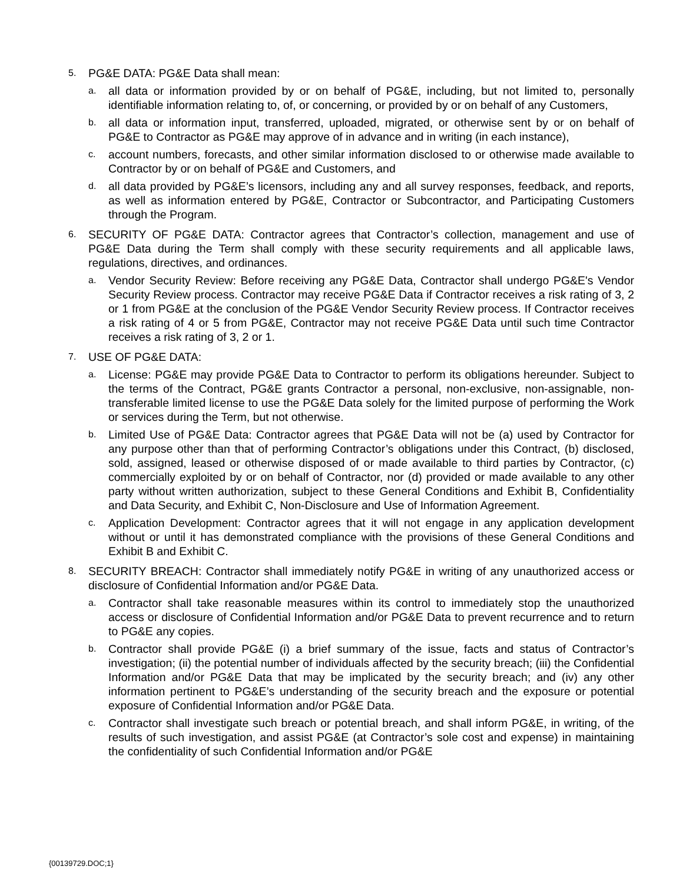5.
PG&E DATA: PG&E Data shall mean:
a.
all data or information provided by or on behalf of PG&E, including, but not limited to, personally identifiable information relating to, of, or concerning, or provided by or on behalf of any Customers,
b.
all data or information input, transferred, uploaded, migrated, or otherwise sent by or on behalf of PG&E to Contractor as PG&E may approve of in advance and in writing (in each instance),
c.
account numbers, forecasts, and other similar information disclosed to or otherwise made available to Contractor by or on behalf of PG&E and Customers, and
d.
all data provided by PG&E’s licensors, including any and all survey responses, feedback, and reports, as well as information entered by PG&E, Contractor or Subcontractor, and Participating Customers through the Program.
6.
SECURITY OF PG&E DATA: Contractor agrees that Contractor’s collection, management and use of PG&E Data during the Term shall comply with these security requirements and all applicable laws, regulations, directives, and ordinances.
a.
Vendor Security Review: Before receiving any PG&E Data, Contractor shall undergo PG&E's Vendor Security Review process. Contractor may receive PG&E Data if Contractor receives a risk rating of 3, 2 or 1 from PG&E at the conclusion of the PG&E Vendor Security Review process. If Contractor receives a risk rating of 4 or 5 from PG&E, Contractor may not receive PG&E Data until such time Contractor receives a risk rating of 3, 2 or 1.
7.
USE OF PG&E DATA:
a.
License: PG&E may provide PG&E Data to Contractor to perform its obligations hereunder. Subject to the terms of the Contract, PG&E grants Contractor a personal, non-exclusive, non-assignable, non-transferable limited license to use the PG&E Data solely for the limited purpose of performing the Work or services during the Term, but not otherwise.
b.
Limited Use of PG&E Data: Contractor agrees that PG&E Data will not be (a) used by Contractor for any purpose other than that of performing Contractor’s obligations under this Contract, (b) disclosed, sold, assigned, leased or otherwise disposed of or made available to third parties by Contractor, (c) commercially exploited by or on behalf of Contractor, nor (d) provided or made available to any other party without written authorization, subject to these General Conditions and Exhibit B, Confidentiality and Data Security, and Exhibit C, Non-Disclosure and Use of Information Agreement.
c.
Application Development: Contractor agrees that it will not engage in any application development without or until it has demonstrated compliance with the provisions of these General Conditions and Exhibit B and Exhibit C.
8.
SECURITY BREACH: Contractor shall immediately notify PG&E in writing of any unauthorized access or disclosure of Confidential Information and/or PG&E Data.
a.
Contractor shall take reasonable measures within its control to immediately stop the unauthorized access or disclosure of Confidential Information and/or PG&E Data to prevent recurrence and to return to PG&E any copies.
b.
Contractor shall provide PG&E (i) a brief summary of the issue, facts and status of Contractor’s investigation; (ii) the potential number of individuals affected by the security breach; (iii) the Confidential Information and/or PG&E Data that may be implicated by the security breach; and (iv) any other information pertinent to PG&E’s understanding of the security breach and the exposure or potential exposure of Confidential Information and/or PG&E Data.
c.
Contractor shall investigate such breach or potential breach, and shall inform PG&E, in writing, of the results of such investigation, and assist PG&E (at Contractor’s sole cost and expense) in maintaining the confidentiality of such Confidential Information and/or PG&E
{00139729.DOC;1}